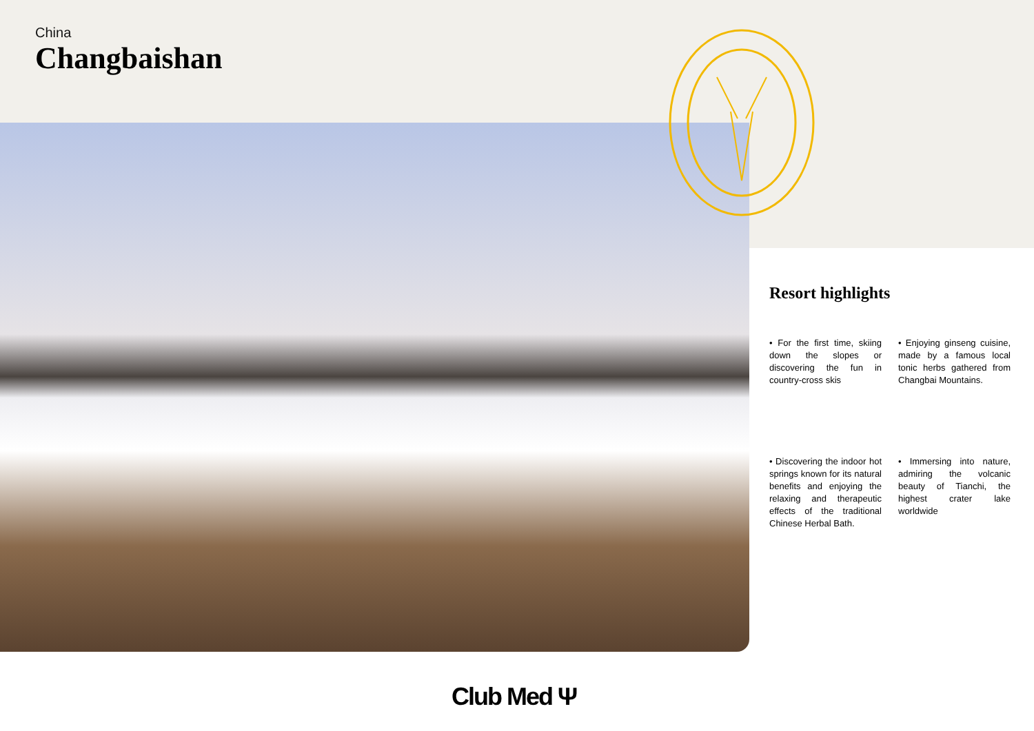China
Changbaishan
Resort highlights
• For the first time, skiing down the slopes or discovering the fun in country-cross skis
• Enjoying ginseng cuisine, made by a famous local tonic herbs gathered from Changbai Mountains.
• Discovering the indoor hot springs known for its natural benefits and enjoying the relaxing and therapeutic effects of the traditional Chinese Herbal Bath.
• Immersing into nature, admiring the volcanic beauty of Tianchi, the highest crater lake worldwide
Club Med Ψ